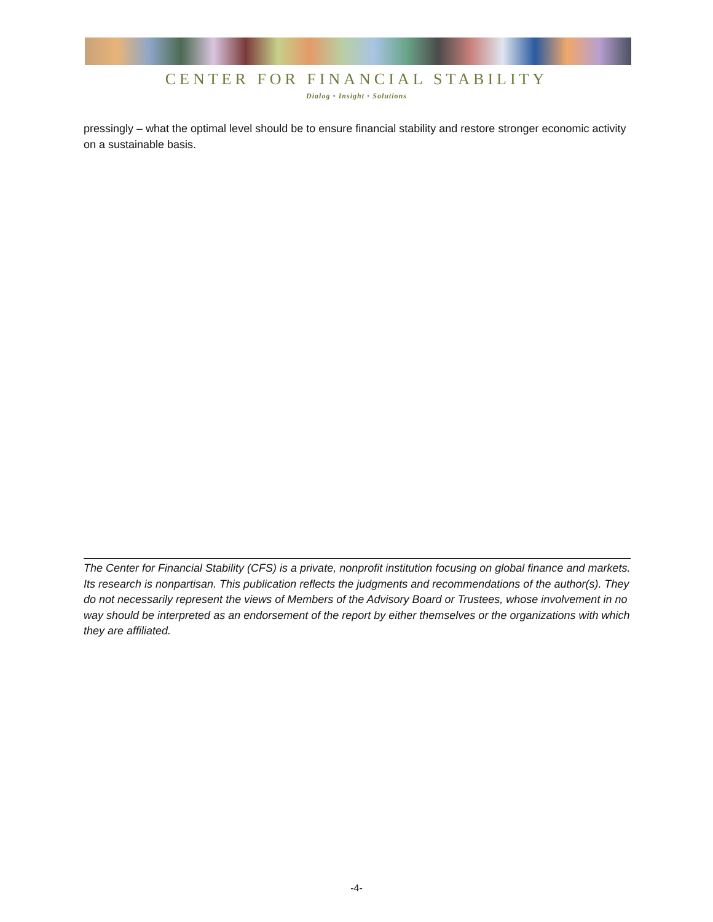CENTER FOR FINANCIAL STABILITY
Dialog • Insight • Solutions
pressingly – what the optimal level should be to ensure financial stability and restore stronger economic activity on a sustainable basis.
The Center for Financial Stability (CFS) is a private, nonprofit institution focusing on global finance and markets. Its research is nonpartisan. This publication reflects the judgments and recommendations of the author(s). They do not necessarily represent the views of Members of the Advisory Board or Trustees, whose involvement in no way should be interpreted as an endorsement of the report by either themselves or the organizations with which they are affiliated.
-4-